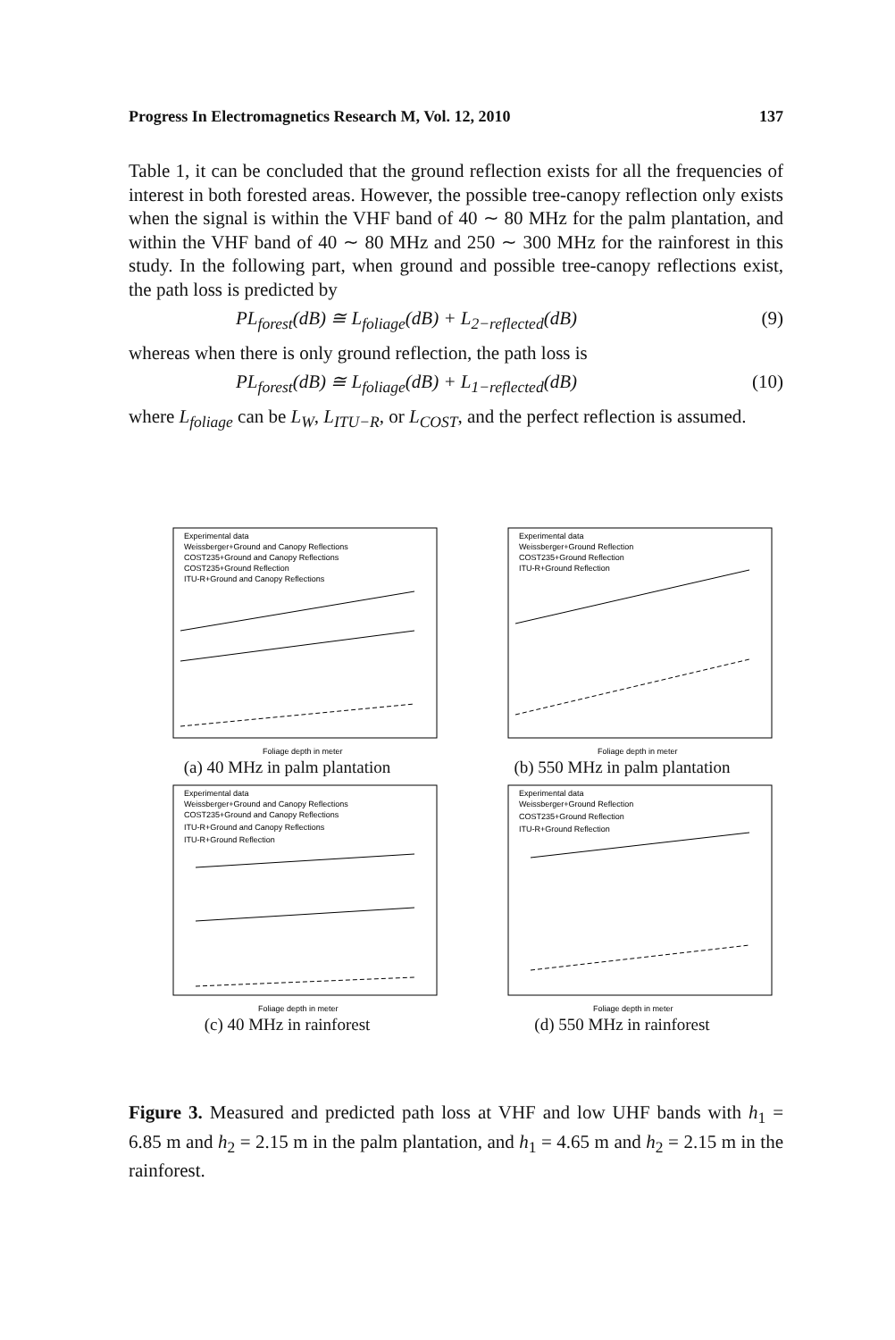Progress In Electromagnetics Research M, Vol. 12, 2010 137
Table 1, it can be concluded that the ground reflection exists for all the frequencies of interest in both forested areas. However, the possible tree-canopy reflection only exists when the signal is within the VHF band of 40 ∼ 80 MHz for the palm plantation, and within the VHF band of 40 ∼ 80 MHz and 250 ∼ 300 MHz for the rainforest in this study. In the following part, when ground and possible tree-canopy reflections exist, the path loss is predicted by
PL<sub>forest</sub>(dB) ≅ L<sub>foliage</sub>(dB) + L<sub>2−reflected</sub>(dB) (9)
whereas when there is only ground reflection, the path loss is
PL<sub>forest</sub>(dB) ≅ L<sub>foliage</sub>(dB) + L<sub>1−reflected</sub>(dB) (10)
where L<sub>foliage</sub> can be L<sub>W</sub>, L<sub>ITU−R</sub>, or L<sub>COST</sub>, and the perfect reflection is assumed.
Experimental data
Weissberger+Ground and Canopy Reflections
COST235+Ground and Canopy Reflections
COST235+Ground Reflection
ITU-R+Ground and Canopy Reflections
Foliage depth in meter
(a) 40 MHz in palm plantation
Experimental data
Weissberger+Ground Reflection
COST235+Ground Reflection
ITU-R+Ground Reflection
Foliage depth in meter
(b) 550 MHz in palm plantation
Experimental data
Weissberger+Ground and Canopy Reflections
COST235+Ground and Canopy Reflections
ITU-R+Ground and Canopy Reflections
ITU-R+Ground Reflection
Foliage depth in meter
(c) 40 MHz in rainforest
Experimental data
Weissberger+Ground Reflection
COST235+Ground Reflection
ITU-R+Ground Reflection
Foliage depth in meter
(d) 550 MHz in rainforest
Figure 3. Measured and predicted path loss at VHF and low UHF bands with h<sub>1</sub> = 6.85 m and h<sub>2</sub> = 2.15 m in the palm plantation, and h<sub>1</sub> = 4.65 m and h<sub>2</sub> = 2.15 m in the rainforest.